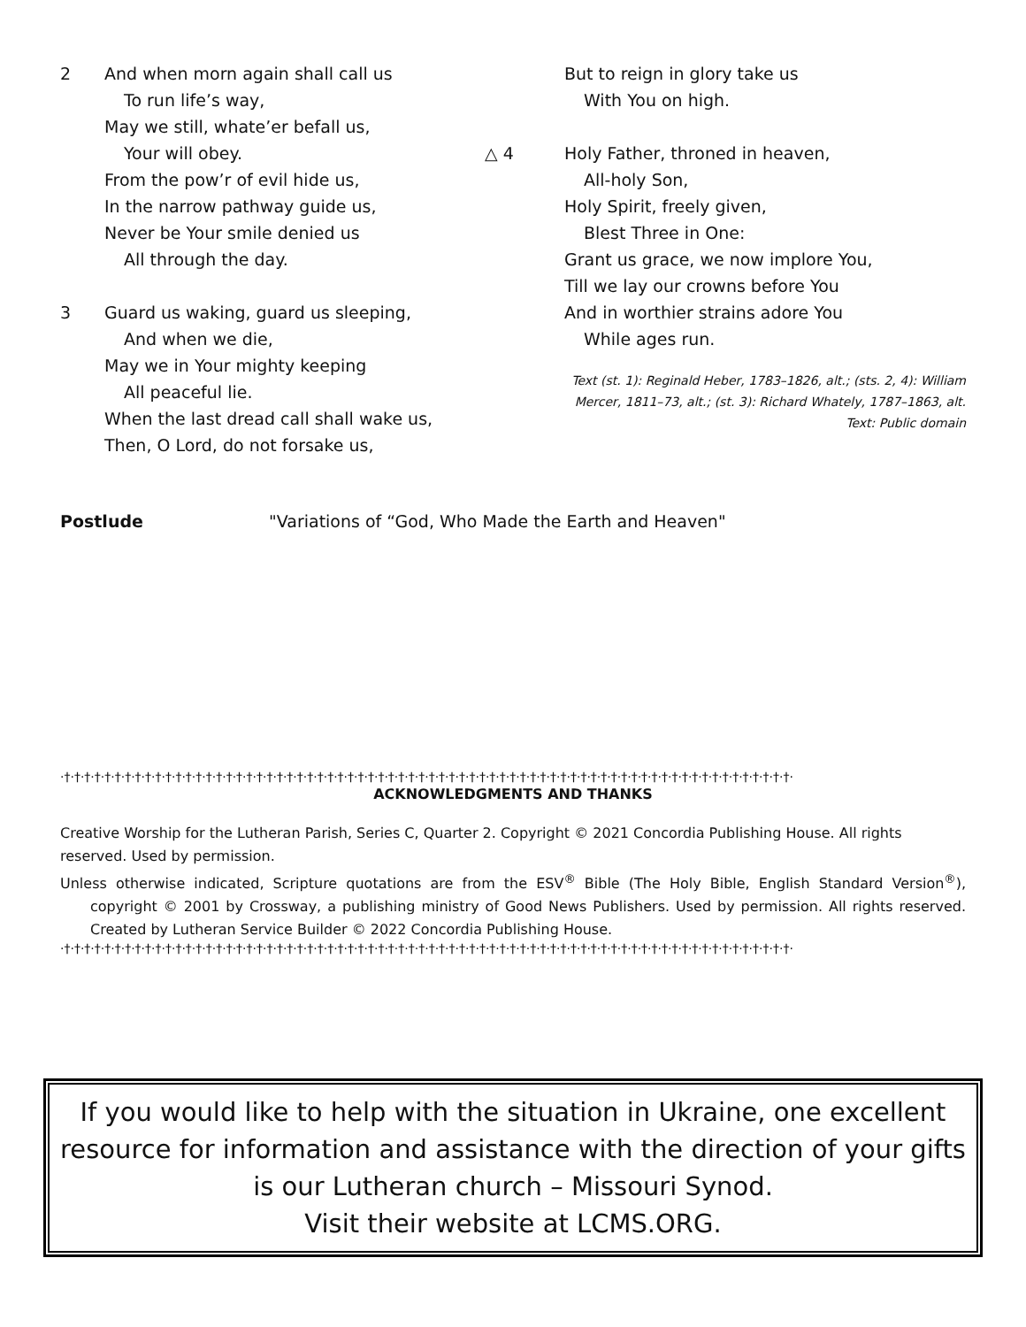2 And when morn again shall call us
To run life’s way,
May we still, whate’er befall us,
Your will obey.
From the pow’r of evil hide us,
In the narrow pathway guide us,
Never be Your smile denied us
All through the day.
3 Guard us waking, guard us sleeping,
And when we die,
May we in Your mighty keeping
All peaceful lie.
When the last dread call shall wake us,
Then, O Lord, do not forsake us,
But to reign in glory take us
With You on high.
△ 4 Holy Father, throned in heaven,
All-holy Son,
Holy Spirit, freely given,
Blest Three in One:
Grant us grace, we now implore You,
Till we lay our crowns before You
And in worthier strains adore You
While ages run.
Text (st. 1): Reginald Heber, 1783–1826, alt.; (sts. 2, 4): William Mercer, 1811–73, alt.; (st. 3): Richard Whately, 1787–1863, alt.
Text: Public domain
Postlude "Variations of “God, Who Made the Earth and Heaven"
·†·†·†·†·†·†·†·†·†·†·†·†·†·†·†·†·†·†·†·†·†·†·†·†·†·†·†·†·†·†·†·†·†·†·†·†·†·†·†·†·†·†·†·†·†·†·†·†·†·†·†·†·†·†·†·†·†·†·†·†·†·†·†·†·†·†·†·†·†·†·†·†·
ACKNOWLEDGMENTS AND THANKS
Creative Worship for the Lutheran Parish, Series C, Quarter 2. Copyright © 2021 Concordia Publishing House. All rights reserved. Used by permission.
Unless otherwise indicated, Scripture quotations are from the ESV<sup>®</sup> Bible (The Holy Bible, English Standard Version<sup>®</sup>), copyright © 2001 by Crossway, a publishing ministry of Good News Publishers. Used by permission. All rights reserved. Created by Lutheran Service Builder © 2022 Concordia Publishing House.
·†·†·†·†·†·†·†·†·†·†·†·†·†·†·†·†·†·†·†·†·†·†·†·†·†·†·†·†·†·†·†·†·†·†·†·†·†·†·†·†·†·†·†·†·†·†·†·†·†·†·†·†·†·†·†·†·†·†·†·†·†·†·†·†·†·†·†·†·†·†·†·†·
If you would like to help with the situation in Ukraine, one excellent resource for information and assistance with the direction of your gifts is our Lutheran church – Missouri Synod.
Visit their website at LCMS.ORG.